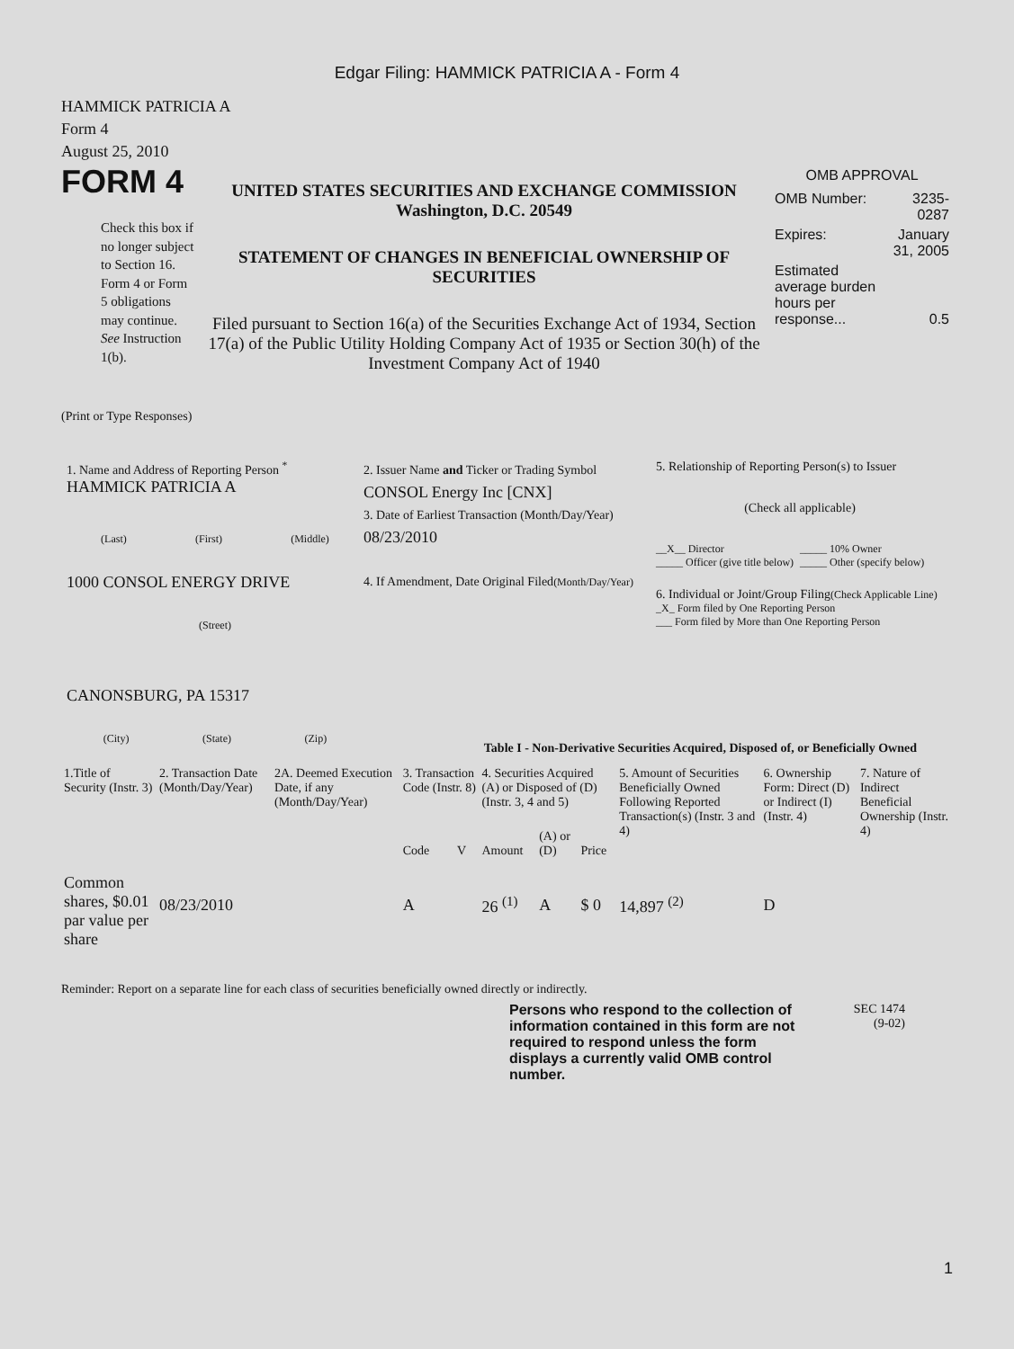Edgar Filing: HAMMICK PATRICIA A - Form 4
HAMMICK PATRICIA A
Form 4
August 25, 2010
FORM 4
Check this box if no longer subject to Section 16. Form 4 or Form 5 obligations may continue. See Instruction 1(b).
UNITED STATES SECURITIES AND EXCHANGE COMMISSION
Washington, D.C. 20549
STATEMENT OF CHANGES IN BENEFICIAL OWNERSHIP OF SECURITIES
Filed pursuant to Section 16(a) of the Securities Exchange Act of 1934, Section 17(a) of the Public Utility Holding Company Act of 1935 or Section 30(h) of the Investment Company Act of 1940
OMB APPROVAL
| OMB Number: | 3235-0287 |
| Expires: | January 31, 2005 |
| Estimated average burden hours per response... | 0.5 |
(Print or Type Responses)
1. Name and Address of Reporting Person <sup>*</sup>
HAMMICK PATRICIA A
(Last) (First) (Middle)
1000 CONSOL ENERGY DRIVE
(Street)
CANONSBURG, PA 15317
(City) (State) (Zip)
2. Issuer Name and Ticker or Trading Symbol
CONSOL Energy Inc [CNX]
3. Date of Earliest Transaction (Month/Day/Year)
08/23/2010
4. If Amendment, Date Original Filed(Month/Day/Year)
5. Relationship of Reporting Person(s) to Issuer
(Check all applicable)
__X__ Director
_____ Officer (give title below)
_____ 10% Owner
_____ Other (specify below)
6. Individual or Joint/Group Filing(Check Applicable Line)
_X_ Form filed by One Reporting Person
___ Form filed by More than One Reporting Person
Table I - Non-Derivative Securities Acquired, Disposed of, or Beneficially Owned
| 1.Title of Security (Instr. 3) | 2. Transaction Date (Month/Day/Year) | 2A. Deemed Execution Date, if any (Month/Day/Year) | 3. Transaction Code (Instr. 8) | | 4. Securities Acquired (A) or Disposed of (D) (Instr. 3, 4 and 5) | | | 5. Amount of Securities Beneficially Owned Following Reported Transaction(s) (Instr. 3 and 4) | 6. Ownership Form: Direct (D) or Indirect (I) (Instr. 4) | 7. Nature of Indirect Beneficial Ownership (Instr. 4) |
| --- | --- | --- | --- | --- | --- | --- | --- | --- | --- | --- |
| | | | Code | V | Amount | (A) or (D) | Price | | | |
| Common shares, $0.01 par value per share | 08/23/2010 | | A | | 26 <sup>(1)</sup> | A | $ 0 | 14,897 <sup>(2)</sup> | D | |
Reminder: Report on a separate line for each class of securities beneficially owned directly or indirectly.
Persons who respond to the collection of information contained in this form are not required to respond unless the form displays a currently valid OMB control number.
SEC 1474
(9-02)
1